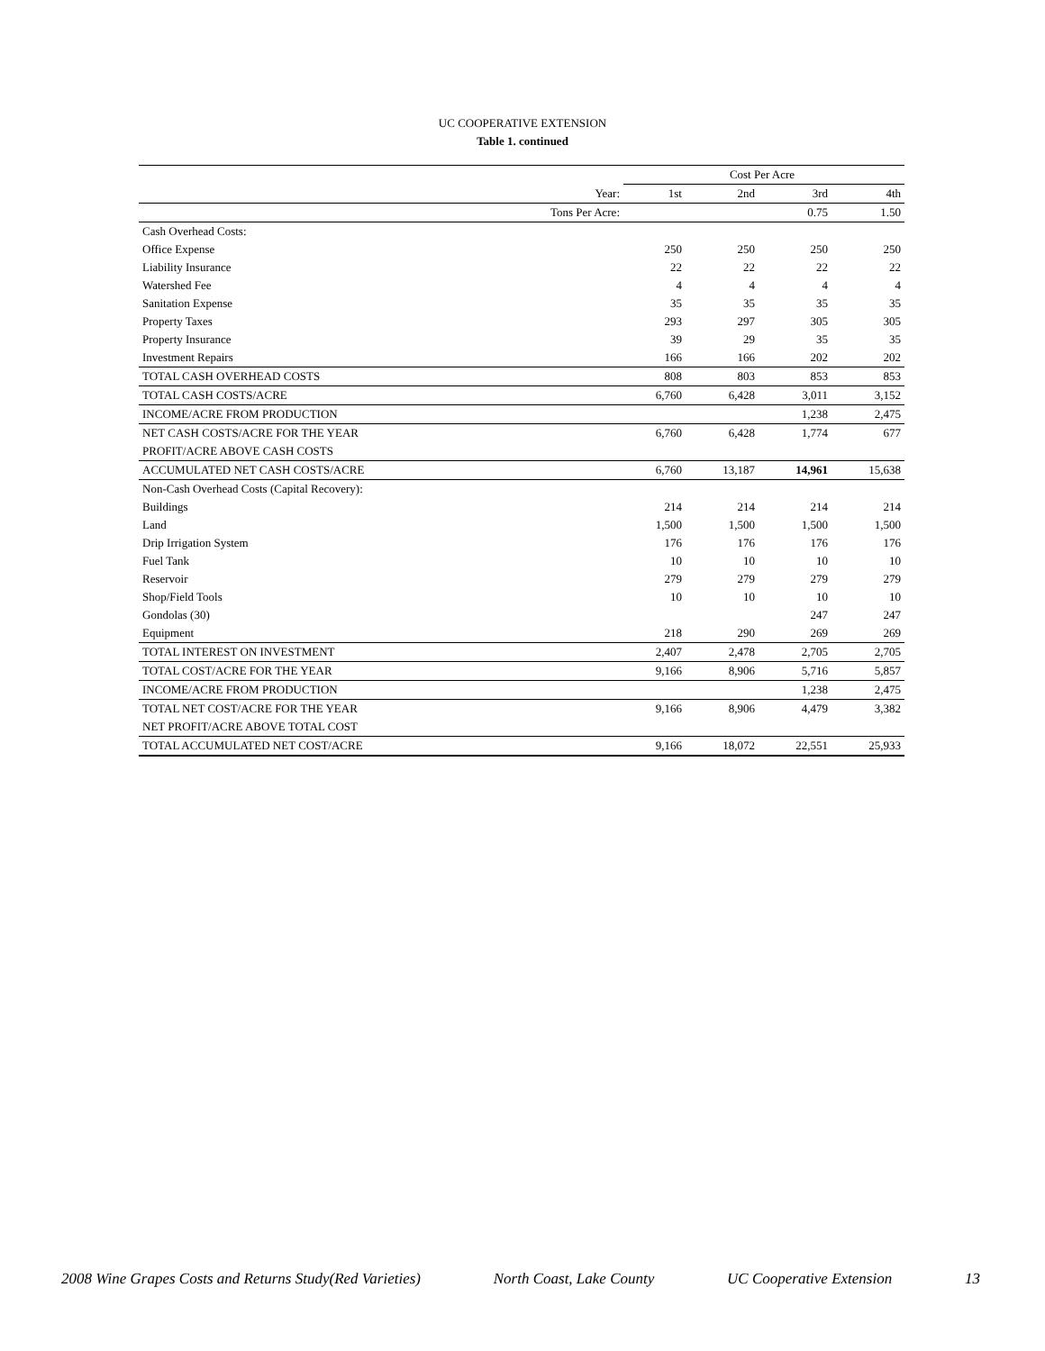UC COOPERATIVE EXTENSION
Table 1. continued
| | Cost Per Acre | | | |
| --- | --- | --- | --- | --- |
| Year: | 1st | 2nd | 3rd | 4th |
| Tons Per Acre: | | | 0.75 | 1.50 |
| Cash Overhead Costs: | | | | |
| Office Expense | 250 | 250 | 250 | 250 |
| Liability Insurance | 22 | 22 | 22 | 22 |
| Watershed Fee | 4 | 4 | 4 | 4 |
| Sanitation Expense | 35 | 35 | 35 | 35 |
| Property Taxes | 293 | 297 | 305 | 305 |
| Property Insurance | 39 | 29 | 35 | 35 |
| Investment Repairs | 166 | 166 | 202 | 202 |
| TOTAL CASH OVERHEAD COSTS | 808 | 803 | 853 | 853 |
| TOTAL CASH COSTS/ACRE | 6,760 | 6,428 | 3,011 | 3,152 |
| INCOME/ACRE FROM PRODUCTION | | | 1,238 | 2,475 |
| NET CASH COSTS/ACRE FOR THE YEAR | 6,760 | 6,428 | 1,774 | 677 |
| PROFIT/ACRE ABOVE CASH COSTS | | | | |
| ACCUMULATED NET CASH COSTS/ACRE | 6,760 | 13,187 | 14,961 | 15,638 |
| Non-Cash Overhead Costs (Capital Recovery): | | | | |
| Buildings | 214 | 214 | 214 | 214 |
| Land | 1,500 | 1,500 | 1,500 | 1,500 |
| Drip Irrigation System | 176 | 176 | 176 | 176 |
| Fuel Tank | 10 | 10 | 10 | 10 |
| Reservoir | 279 | 279 | 279 | 279 |
| Shop/Field Tools | 10 | 10 | 10 | 10 |
| Gondolas (30) | | | 247 | 247 |
| Equipment | 218 | 290 | 269 | 269 |
| TOTAL INTEREST ON INVESTMENT | 2,407 | 2,478 | 2,705 | 2,705 |
| TOTAL COST/ACRE FOR THE YEAR | 9,166 | 8,906 | 5,716 | 5,857 |
| INCOME/ACRE FROM PRODUCTION | | | 1,238 | 2,475 |
| TOTAL NET COST/ACRE FOR THE YEAR | 9,166 | 8,906 | 4,479 | 3,382 |
| NET PROFIT/ACRE ABOVE TOTAL COST | | | | |
| TOTAL ACCUMULATED NET COST/ACRE | 9,166 | 18,072 | 22,551 | 25,933 |
2008 Wine Grapes Costs and Returns Study(Red Varieties) North Coast, Lake County UC Cooperative Extension 13